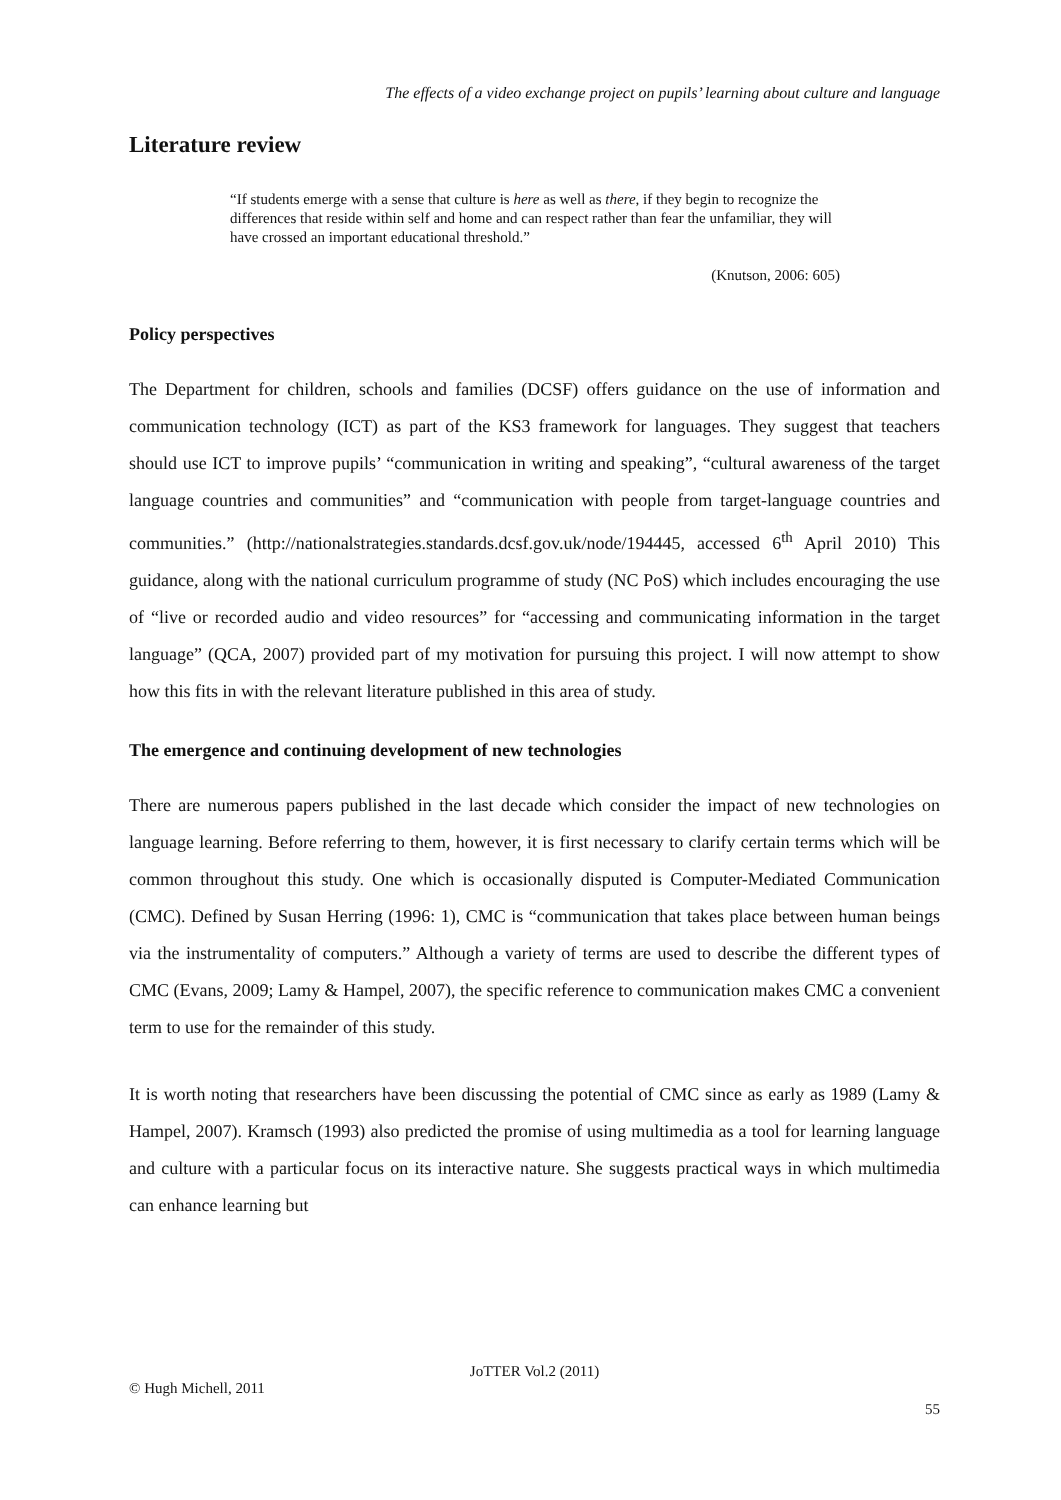The effects of a video exchange project on pupils’ learning about culture and language
Literature review
“If students emerge with a sense that culture is here as well as there, if they begin to recognize the differences that reside within self and home and can respect rather than fear the unfamiliar, they will have crossed an important educational threshold.”
(Knutson, 2006: 605)
Policy perspectives
The Department for children, schools and families (DCSF) offers guidance on the use of information and communication technology (ICT) as part of the KS3 framework for languages. They suggest that teachers should use ICT to improve pupils’ “communication in writing and speaking”, “cultural awareness of the target language countries and communities” and “communication with people from target-language countries and communities.” (http://nationalstrategies.standards.dcsf.gov.uk/node/194445, accessed 6<sup>th</sup> April 2010) This guidance, along with the national curriculum programme of study (NC PoS) which includes encouraging the use of “live or recorded audio and video resources” for “accessing and communicating information in the target language” (QCA, 2007) provided part of my motivation for pursuing this project. I will now attempt to show how this fits in with the relevant literature published in this area of study.
The emergence and continuing development of new technologies
There are numerous papers published in the last decade which consider the impact of new technologies on language learning. Before referring to them, however, it is first necessary to clarify certain terms which will be common throughout this study. One which is occasionally disputed is Computer-Mediated Communication (CMC). Defined by Susan Herring (1996: 1), CMC is “communication that takes place between human beings via the instrumentality of computers.” Although a variety of terms are used to describe the different types of CMC (Evans, 2009; Lamy & Hampel, 2007), the specific reference to communication makes CMC a convenient term to use for the remainder of this study.
It is worth noting that researchers have been discussing the potential of CMC since as early as 1989 (Lamy & Hampel, 2007). Kramsch (1993) also predicted the promise of using multimedia as a tool for learning language and culture with a particular focus on its interactive nature. She suggests practical ways in which multimedia can enhance learning but
JoTTER Vol.2 (2011)
© Hugh Michell, 2011
55